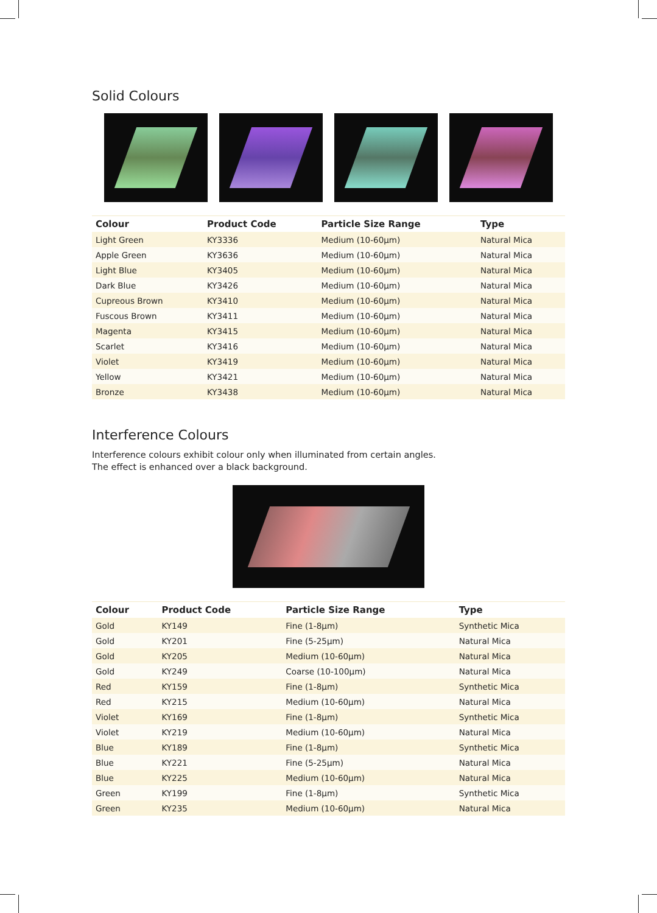Solid Colours
| Colour | Product Code | Particle Size Range | Type |
| --- | --- | --- | --- |
| Light Green | KY3336 | Medium (10-60µm) | Natural Mica |
| Apple Green | KY3636 | Medium (10-60µm) | Natural Mica |
| Light Blue | KY3405 | Medium (10-60µm) | Natural Mica |
| Dark Blue | KY3426 | Medium (10-60µm) | Natural Mica |
| Cupreous Brown | KY3410 | Medium (10-60µm) | Natural Mica |
| Fuscous Brown | KY3411 | Medium (10-60µm) | Natural Mica |
| Magenta | KY3415 | Medium (10-60µm) | Natural Mica |
| Scarlet | KY3416 | Medium (10-60µm) | Natural Mica |
| Violet | KY3419 | Medium (10-60µm) | Natural Mica |
| Yellow | KY3421 | Medium (10-60µm) | Natural Mica |
| Bronze | KY3438 | Medium (10-60µm) | Natural Mica |
Interference Colours
Interference colours exhibit colour only when illuminated from certain angles.
The effect is enhanced over a black background.
| Colour | Product Code | Particle Size Range | Type |
| --- | --- | --- | --- |
| Gold | KY149 | Fine (1-8µm) | Synthetic Mica |
| Gold | KY201 | Fine (5-25µm) | Natural Mica |
| Gold | KY205 | Medium (10-60µm) | Natural Mica |
| Gold | KY249 | Coarse (10-100µm) | Natural Mica |
| Red | KY159 | Fine (1-8µm) | Synthetic Mica |
| Red | KY215 | Medium (10-60µm) | Natural Mica |
| Violet | KY169 | Fine (1-8µm) | Synthetic Mica |
| Violet | KY219 | Medium (10-60µm) | Natural Mica |
| Blue | KY189 | Fine (1-8µm) | Synthetic Mica |
| Blue | KY221 | Fine (5-25µm) | Natural Mica |
| Blue | KY225 | Medium (10-60µm) | Natural Mica |
| Green | KY199 | Fine (1-8µm) | Synthetic Mica |
| Green | KY235 | Medium (10-60µm) | Natural Mica |